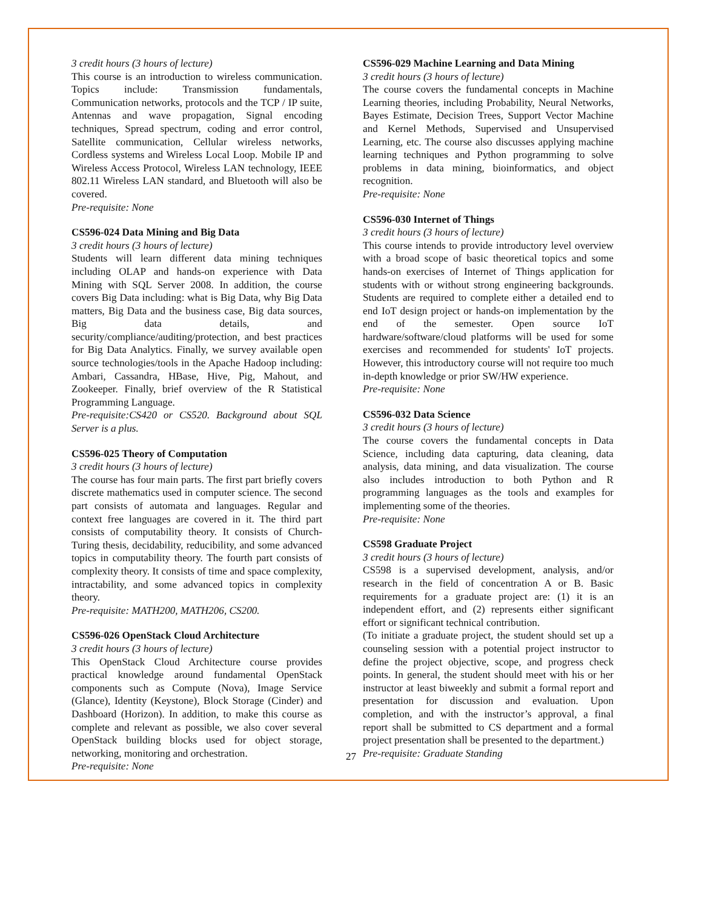3 credit hours (3 hours of lecture)
This course is an introduction to wireless communication. Topics include: Transmission fundamentals, Communication networks, protocols and the TCP / IP suite, Antennas and wave propagation, Signal encoding techniques, Spread spectrum, coding and error control, Satellite communication, Cellular wireless networks, Cordless systems and Wireless Local Loop. Mobile IP and Wireless Access Protocol, Wireless LAN technology, IEEE 802.11 Wireless LAN standard, and Bluetooth will also be covered.
Pre-requisite: None
CS596-024 Data Mining and Big Data
3 credit hours (3 hours of lecture)
Students will learn different data mining techniques including OLAP and hands-on experience with Data Mining with SQL Server 2008. In addition, the course covers Big Data including: what is Big Data, why Big Data matters, Big Data and the business case, Big data sources, Big data details, and security/compliance/auditing/protection, and best practices for Big Data Analytics. Finally, we survey available open source technologies/tools in the Apache Hadoop including: Ambari, Cassandra, HBase, Hive, Pig, Mahout, and Zookeeper. Finally, brief overview of the R Statistical Programming Language.
Pre-requisite:CS420 or CS520. Background about SQL Server is a plus.
CS596-025 Theory of Computation
3 credit hours (3 hours of lecture)
The course has four main parts. The first part briefly covers discrete mathematics used in computer science. The second part consists of automata and languages. Regular and context free languages are covered in it. The third part consists of computability theory. It consists of Church-Turing thesis, decidability, reducibility, and some advanced topics in computability theory. The fourth part consists of complexity theory. It consists of time and space complexity, intractability, and some advanced topics in complexity theory.
Pre-requisite: MATH200, MATH206, CS200.
CS596-026 OpenStack Cloud Architecture
3 credit hours (3 hours of lecture)
This OpenStack Cloud Architecture course provides practical knowledge around fundamental OpenStack components such as Compute (Nova), Image Service (Glance), Identity (Keystone), Block Storage (Cinder) and Dashboard (Horizon). In addition, to make this course as complete and relevant as possible, we also cover several OpenStack building blocks used for object storage, networking, monitoring and orchestration.
Pre-requisite: None
CS596-029 Machine Learning and Data Mining
3 credit hours (3 hours of lecture)
The course covers the fundamental concepts in Machine Learning theories, including Probability, Neural Networks, Bayes Estimate, Decision Trees, Support Vector Machine and Kernel Methods, Supervised and Unsupervised Learning, etc. The course also discusses applying machine learning techniques and Python programming to solve problems in data mining, bioinformatics, and object recognition.
Pre-requisite: None
CS596-030 Internet of Things
3 credit hours (3 hours of lecture)
This course intends to provide introductory level overview with a broad scope of basic theoretical topics and some hands-on exercises of Internet of Things application for students with or without strong engineering backgrounds. Students are required to complete either a detailed end to end IoT design project or hands-on implementation by the end of the semester. Open source IoT hardware/software/cloud platforms will be used for some exercises and recommended for students' IoT projects. However, this introductory course will not require too much in-depth knowledge or prior SW/HW experience.
Pre-requisite: None
CS596-032 Data Science
3 credit hours (3 hours of lecture)
The course covers the fundamental concepts in Data Science, including data capturing, data cleaning, data analysis, data mining, and data visualization. The course also includes introduction to both Python and R programming languages as the tools and examples for implementing some of the theories.
Pre-requisite: None
CS598 Graduate Project
3 credit hours (3 hours of lecture)
CS598 is a supervised development, analysis, and/or research in the field of concentration A or B. Basic requirements for a graduate project are: (1) it is an independent effort, and (2) represents either significant effort or significant technical contribution.
(To initiate a graduate project, the student should set up a counseling session with a potential project instructor to define the project objective, scope, and progress check points. In general, the student should meet with his or her instructor at least biweekly and submit a formal report and presentation for discussion and evaluation. Upon completion, and with the instructor’s approval, a final report shall be submitted to CS department and a formal project presentation shall be presented to the department.)
Pre-requisite: Graduate Standing
27